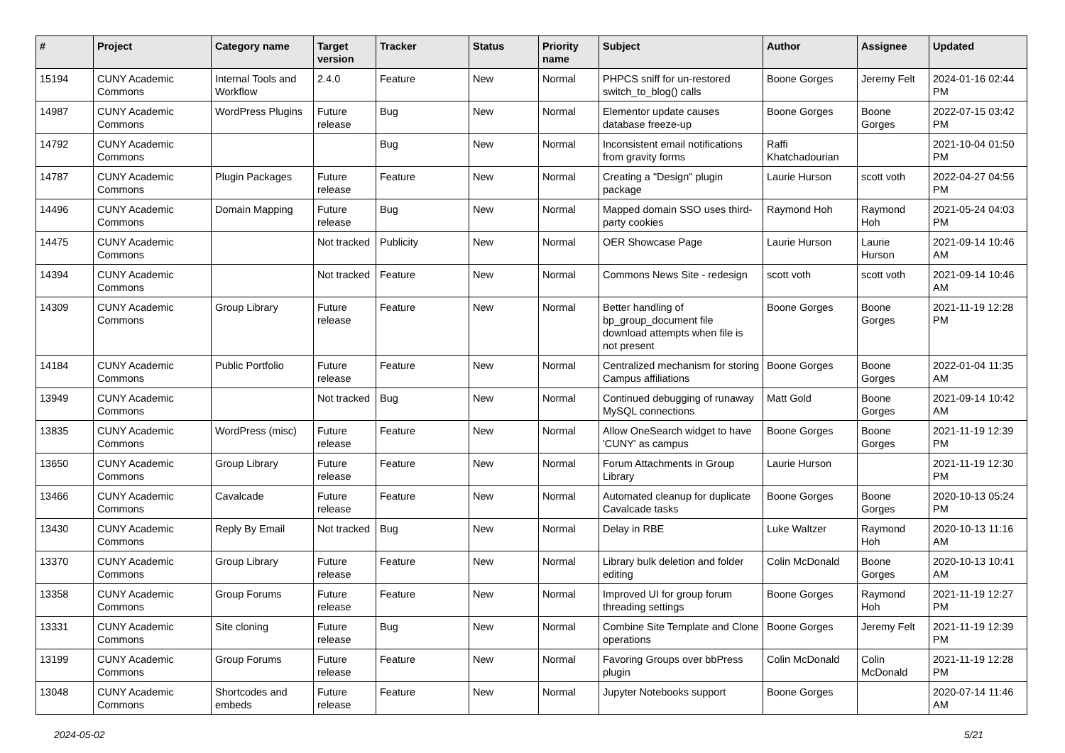| # | Project | Category name | Target version | Tracker | Status | Priority name | Subject | Author | Assignee | Updated |
| --- | --- | --- | --- | --- | --- | --- | --- | --- | --- | --- |
| 15194 | CUNY Academic Commons | Internal Tools and Workflow | 2.4.0 | Feature | New | Normal | PHPCS sniff for un-restored switch_to_blog() calls | Boone Gorges | Jeremy Felt | 2024-01-16 02:44 PM |
| 14987 | CUNY Academic Commons | WordPress Plugins | Future release | Bug | New | Normal | Elementor update causes database freeze-up | Boone Gorges | Boone Gorges | 2022-07-15 03:42 PM |
| 14792 | CUNY Academic Commons | | | Bug | New | Normal | Inconsistent email notifications from gravity forms | Raffi Khatchadourian | | 2021-10-04 01:50 PM |
| 14787 | CUNY Academic Commons | Plugin Packages | Future release | Feature | New | Normal | Creating a "Design" plugin package | Laurie Hurson | scott voth | 2022-04-27 04:56 PM |
| 14496 | CUNY Academic Commons | Domain Mapping | Future release | Bug | New | Normal | Mapped domain SSO uses third-party cookies | Raymond Hoh | Raymond Hoh | 2021-05-24 04:03 PM |
| 14475 | CUNY Academic Commons | | Not tracked | Publicity | New | Normal | OER Showcase Page | Laurie Hurson | Laurie Hurson | 2021-09-14 10:46 AM |
| 14394 | CUNY Academic Commons | | Not tracked | Feature | New | Normal | Commons News Site - redesign | scott voth | scott voth | 2021-09-14 10:46 AM |
| 14309 | CUNY Academic Commons | Group Library | Future release | Feature | New | Normal | Better handling of bp_group_document file download attempts when file is not present | Boone Gorges | Boone Gorges | 2021-11-19 12:28 PM |
| 14184 | CUNY Academic Commons | Public Portfolio | Future release | Feature | New | Normal | Centralized mechanism for storing Campus affiliations | Boone Gorges | Boone Gorges | 2022-01-04 11:35 AM |
| 13949 | CUNY Academic Commons | | Not tracked | Bug | New | Normal | Continued debugging of runaway MySQL connections | Matt Gold | Boone Gorges | 2021-09-14 10:42 AM |
| 13835 | CUNY Academic Commons | WordPress (misc) | Future release | Feature | New | Normal | Allow OneSearch widget to have 'CUNY' as campus | Boone Gorges | Boone Gorges | 2021-11-19 12:39 PM |
| 13650 | CUNY Academic Commons | Group Library | Future release | Feature | New | Normal | Forum Attachments in Group Library | Laurie Hurson | | 2021-11-19 12:30 PM |
| 13466 | CUNY Academic Commons | Cavalcade | Future release | Feature | New | Normal | Automated cleanup for duplicate Cavalcade tasks | Boone Gorges | Boone Gorges | 2020-10-13 05:24 PM |
| 13430 | CUNY Academic Commons | Reply By Email | Not tracked | Bug | New | Normal | Delay in RBE | Luke Waltzer | Raymond Hoh | 2020-10-13 11:16 AM |
| 13370 | CUNY Academic Commons | Group Library | Future release | Feature | New | Normal | Library bulk deletion and folder editing | Colin McDonald | Boone Gorges | 2020-10-13 10:41 AM |
| 13358 | CUNY Academic Commons | Group Forums | Future release | Feature | New | Normal | Improved UI for group forum threading settings | Boone Gorges | Raymond Hoh | 2021-11-19 12:27 PM |
| 13331 | CUNY Academic Commons | Site cloning | Future release | Bug | New | Normal | Combine Site Template and Clone operations | Boone Gorges | Jeremy Felt | 2021-11-19 12:39 PM |
| 13199 | CUNY Academic Commons | Group Forums | Future release | Feature | New | Normal | Favoring Groups over bbPress plugin | Colin McDonald | Colin McDonald | 2021-11-19 12:28 PM |
| 13048 | CUNY Academic Commons | Shortcodes and embeds | Future release | Feature | New | Normal | Jupyter Notebooks support | Boone Gorges | | 2020-07-14 11:46 AM |
2024-05-02 5/21